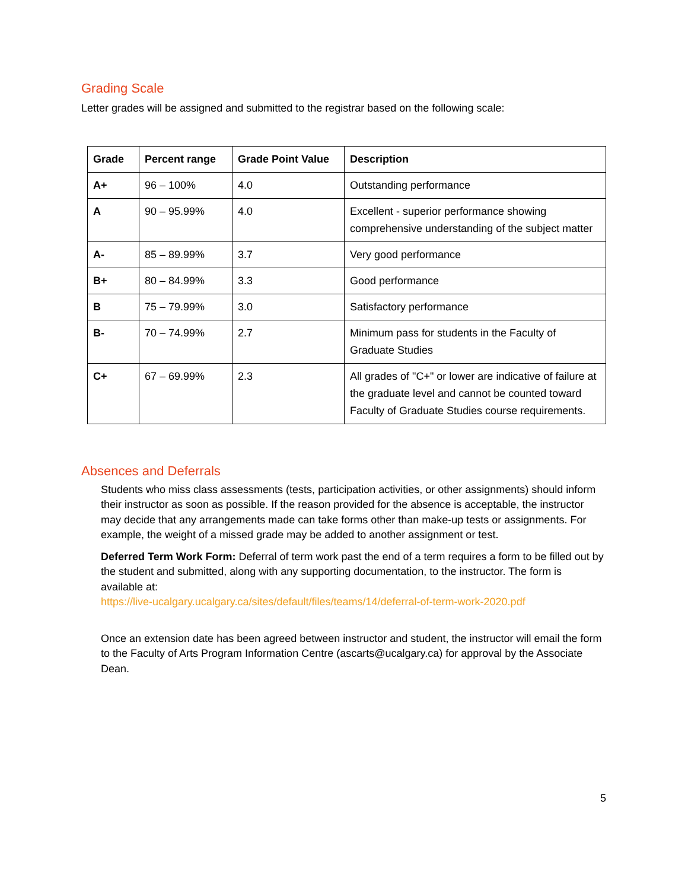Grading Scale
Letter grades will be assigned and submitted to the registrar based on the following scale:
| Grade | Percent range | Grade Point Value | Description |
| --- | --- | --- | --- |
| A+ | 96 – 100% | 4.0 | Outstanding performance |
| A | 90 – 95.99% | 4.0 | Excellent - superior performance showing comprehensive understanding of the subject matter |
| A- | 85 – 89.99% | 3.7 | Very good performance |
| B+ | 80 – 84.99% | 3.3 | Good performance |
| B | 75 – 79.99% | 3.0 | Satisfactory performance |
| B- | 70 – 74.99% | 2.7 | Minimum pass for students in the Faculty of Graduate Studies |
| C+ | 67 – 69.99% | 2.3 | All grades of "C+" or lower are indicative of failure at the graduate level and cannot be counted toward Faculty of Graduate Studies course requirements. |
Absences and Deferrals
Students who miss class assessments (tests, participation activities, or other assignments) should inform their instructor as soon as possible. If the reason provided for the absence is acceptable, the instructor may decide that any arrangements made can take forms other than make-up tests or assignments. For example, the weight of a missed grade may be added to another assignment or test.
Deferred Term Work Form: Deferral of term work past the end of a term requires a form to be filled out by the student and submitted, along with any supporting documentation, to the instructor. The form is available at:
https://live-ucalgary.ucalgary.ca/sites/default/files/teams/14/deferral-of-term-work-2020.pdf
Once an extension date has been agreed between instructor and student, the instructor will email the form to the Faculty of Arts Program Information Centre (ascarts@ucalgary.ca) for approval by the Associate Dean.
5